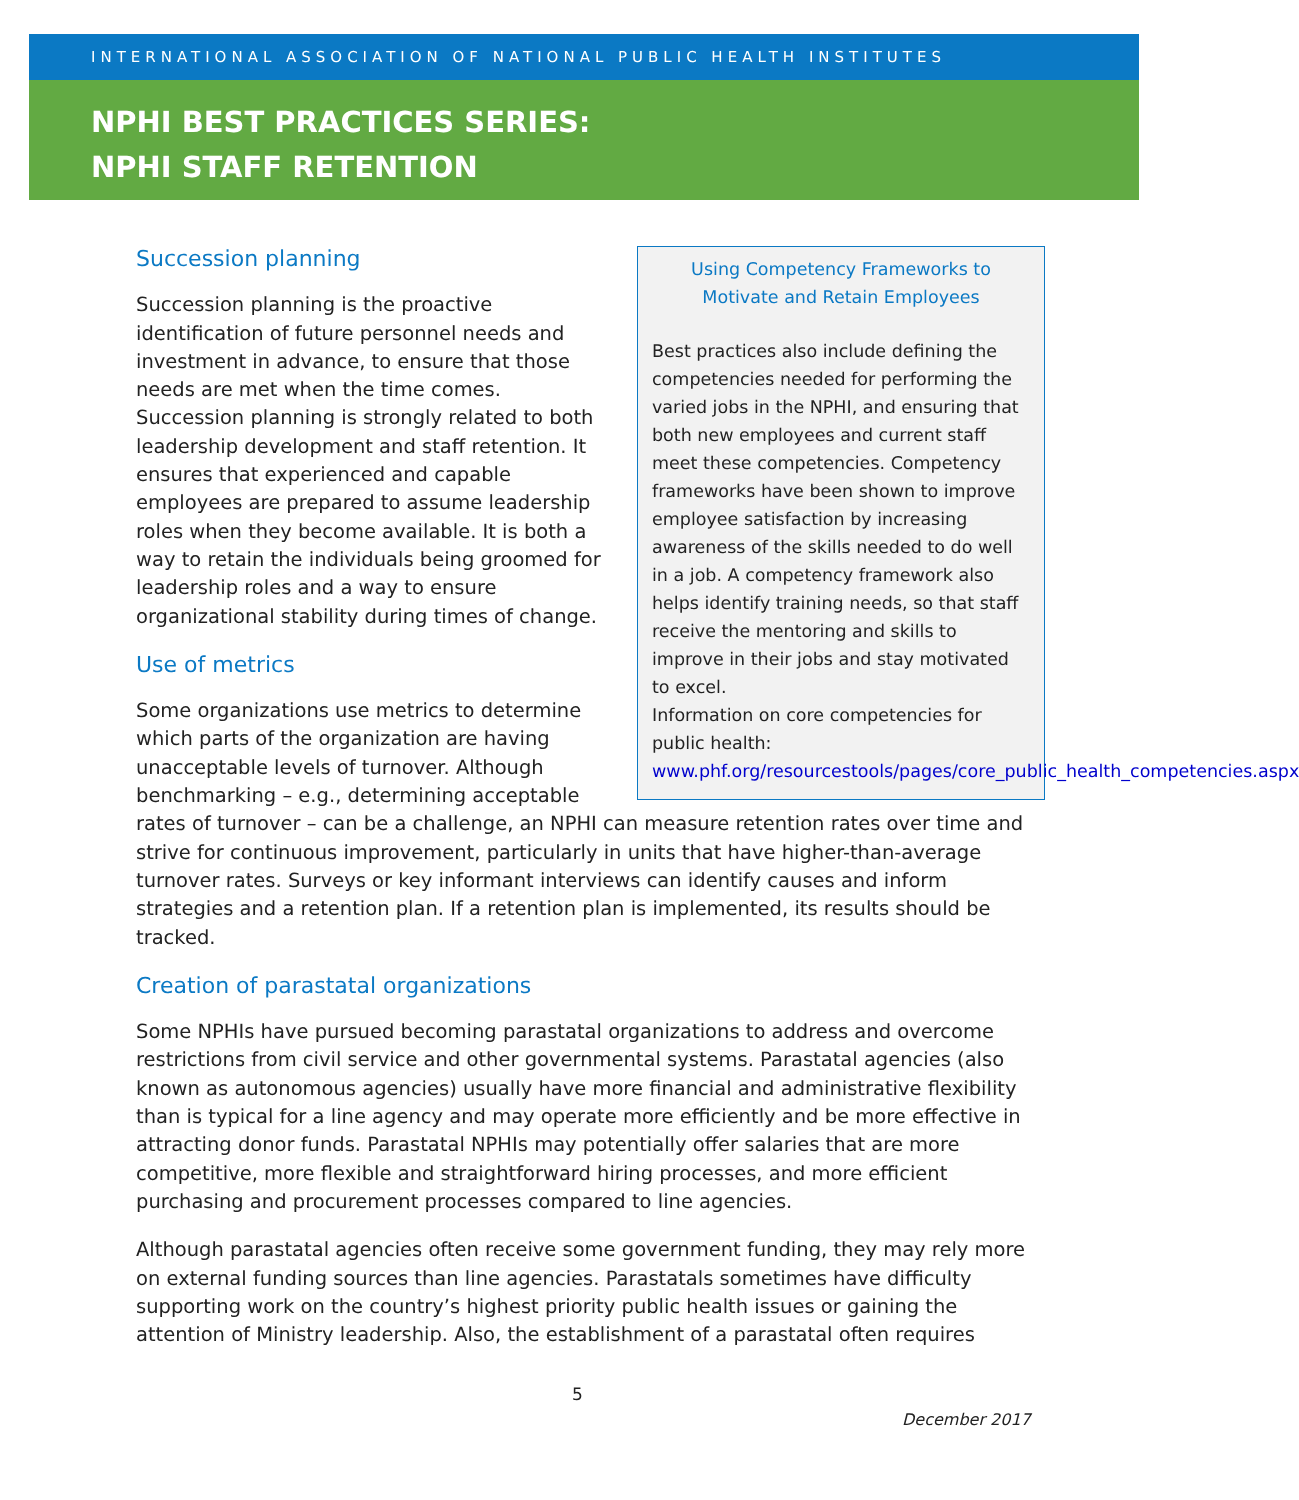INTERNATIONAL ASSOCIATION OF NATIONAL PUBLIC HEALTH INSTITUTES
NPHI BEST PRACTICES SERIES:
NPHI STAFF RETENTION
Using Competency Frameworks to
Motivate and Retain Employees
Best practices also include defining the competencies needed for performing the varied jobs in the NPHI, and ensuring that both new employees and current staff meet these competencies. Competency frameworks have been shown to improve employee satisfaction by increasing awareness of the skills needed to do well in a job. A competency framework also helps identify training needs, so that staff receive the mentoring and skills to improve in their jobs and stay motivated to excel.
Information on core competencies for public health:
www.phf.org/resourcestools/pages/core_public_health_competencies.aspx
Succession planning
Succession planning is the proactive identification of future personnel needs and investment in advance, to ensure that those needs are met when the time comes. Succession planning is strongly related to both leadership development and staff retention. It ensures that experienced and capable employees are prepared to assume leadership roles when they become available. It is both a way to retain the individuals being groomed for leadership roles and a way to ensure organizational stability during times of change.
Use of metrics
Some organizations use metrics to determine which parts of the organization are having unacceptable levels of turnover. Although benchmarking – e.g., determining acceptable rates of turnover – can be a challenge, an NPHI can measure retention rates over time and strive for continuous improvement, particularly in units that have higher-than-average turnover rates. Surveys or key informant interviews can identify causes and inform strategies and a retention plan. If a retention plan is implemented, its results should be tracked.
Creation of parastatal organizations
Some NPHIs have pursued becoming parastatal organizations to address and overcome restrictions from civil service and other governmental systems. Parastatal agencies (also known as autonomous agencies) usually have more financial and administrative flexibility than is typical for a line agency and may operate more efficiently and be more effective in attracting donor funds. Parastatal NPHIs may potentially offer salaries that are more competitive, more flexible and straightforward hiring processes, and more efficient purchasing and procurement processes compared to line agencies.
Although parastatal agencies often receive some government funding, they may rely more on external funding sources than line agencies. Parastatals sometimes have difficulty supporting work on the country’s highest priority public health issues or gaining the attention of Ministry leadership. Also, the establishment of a parastatal often requires
5
December 2017